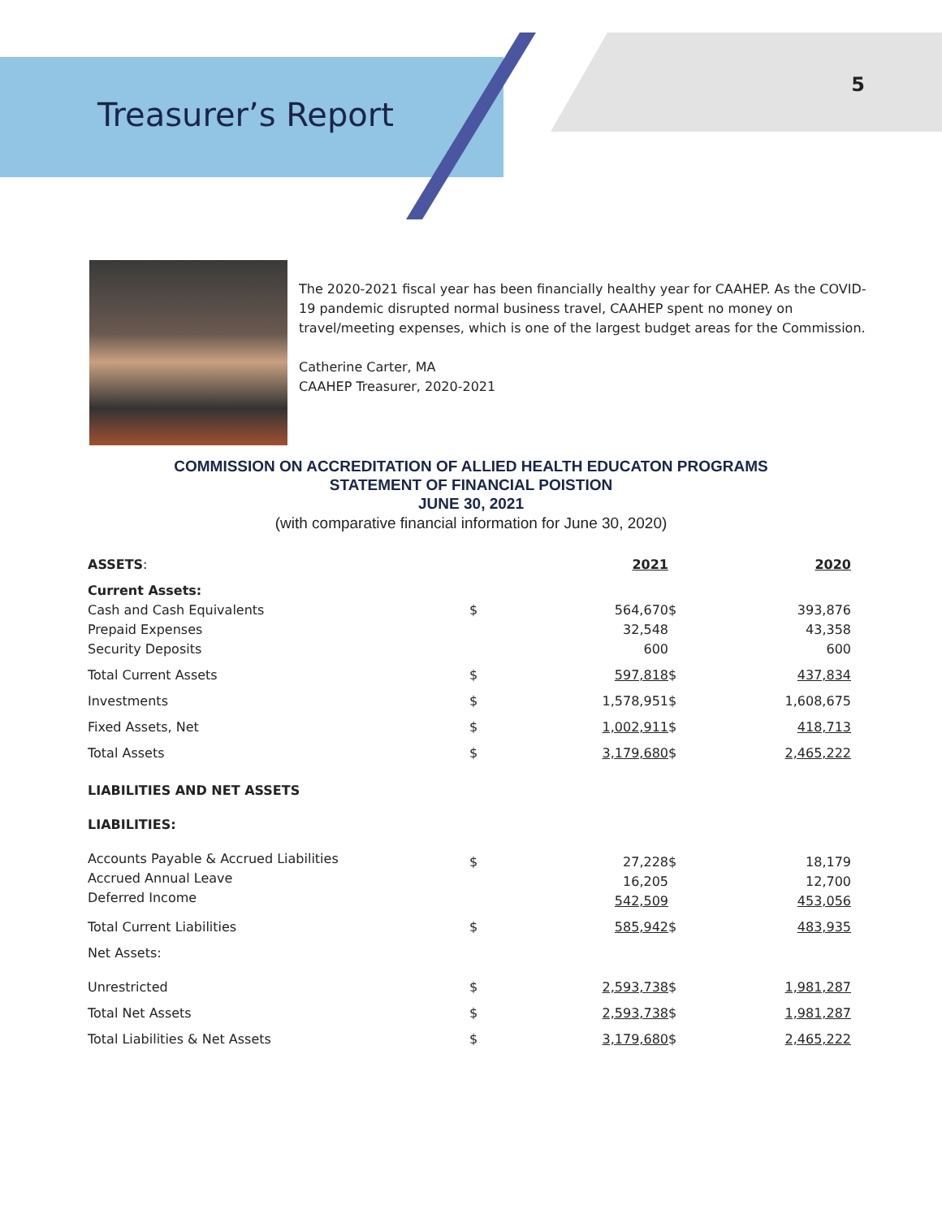Treasurer’s Report
5
The 2020-2021 fiscal year has been financially healthy year for CAAHEP. As the COVID-19 pandemic disrupted normal business travel, CAAHEP spent no money on travel/meeting expenses, which is one of the largest budget areas for the Commission.
Catherine Carter, MA
CAAHEP Treasurer, 2020-2021
COMMISSION ON ACCREDITATION OF ALLIED HEALTH EDUCATON PROGRAMS
STATEMENT OF FINANCIAL POISTION
JUNE 30, 2021
(with comparative financial information for June 30, 2020)
| ASSETS : | | 2021 | | 2020 |
| --- | --- | --- | --- | --- |
| Current Assets: Cash and Cash Equivalents Prepaid Expenses Security Deposits | $ | 564,670 32,548 600 | $ | 393,876 43,358 600 |
| Total Current Assets | $ | 597,818 | $ | 437,834 |
| Investments | $ | 1,578,951 | $ | 1,608,675 |
| Fixed Assets, Net | $ | 1,002,911 | $ | 418,713 |
| Total Assets | $ | 3,179,680 | $ | 2,465,222 |
| LIABILITIES AND NET ASSETS | | | | |
| LIABILITIES: | | | | |
| Accounts Payable & Accrued Liabilities Accrued Annual Leave Deferred Income | $ | 27,228 16,205 542,509 | $ | 18,179 12,700 453,056 |
| Total Current Liabilities | $ | 585,942 | $ | 483,935 |
| Net Assets: | | | | |
| Unrestricted | $ | 2,593,738 | $ | 1,981,287 |
| Total Net Assets | $ | 2,593,738 | $ | 1,981,287 |
| Total Liabilities & Net Assets | $ | 3,179,680 | $ | 2,465,222 |